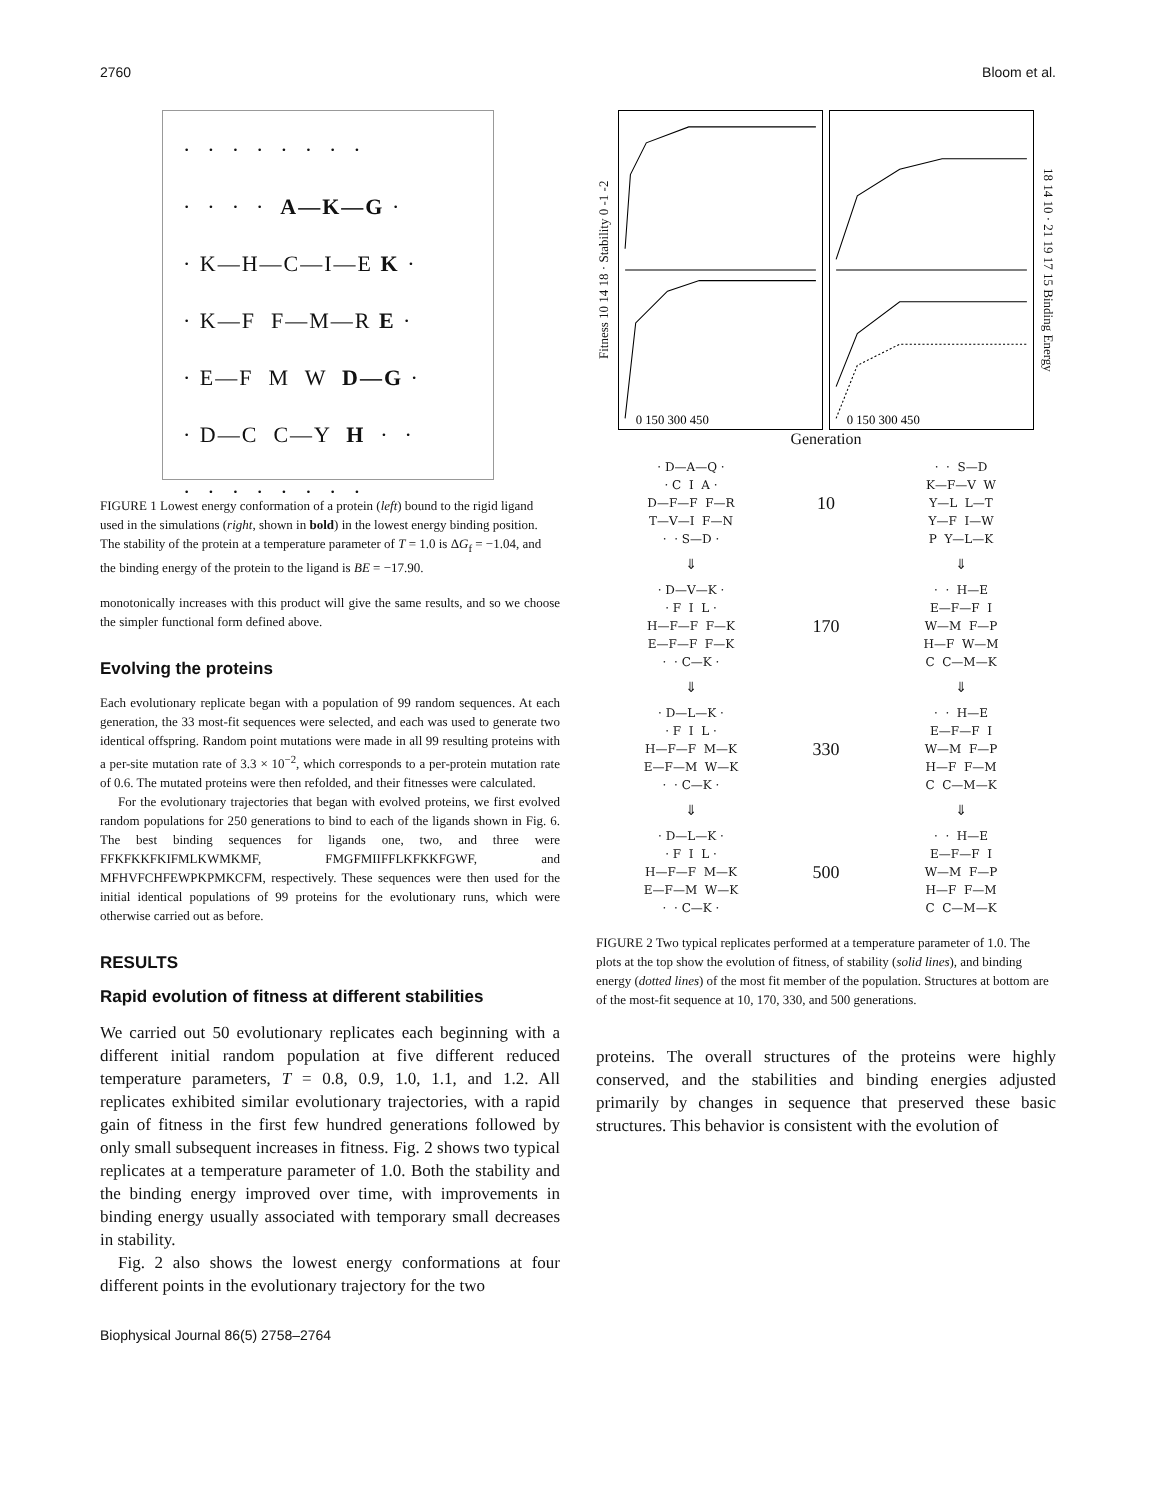2760 Bloom et al.
· · · · · · · ·
· · · · A—K—G ·
· K—H—C—I—E K ·
· K—F F—M—R E ·
· E—F M W D—G ·
· D—C C—Y H · ·
· · · · · · · ·
FIGURE 1 Lowest energy conformation of a protein (left) bound to the rigid ligand used in the simulations (right, shown in bold) in the lowest energy binding position. The stability of the protein at a temperature parameter of T = 1.0 is ΔG<sub>f</sub> = −1.04, and the binding energy of the protein to the ligand is BE = −17.90.
monotonically increases with this product will give the same results, and so we choose the simpler functional form defined above.
Evolving the proteins
Each evolutionary replicate began with a population of 99 random sequences. At each generation, the 33 most-fit sequences were selected, and each was used to generate two identical offspring. Random point mutations were made in all 99 resulting proteins with a per-site mutation rate of 3.3 × 10<sup>−2</sup>, which corresponds to a per-protein mutation rate of 0.6. The mutated proteins were then refolded, and their fitnesses were calculated.
For the evolutionary trajectories that began with evolved proteins, we first evolved random populations for 250 generations to bind to each of the ligands shown in Fig. 6. The best binding sequences for ligands one, two, and three were FFKFKKFKIFMLKWMKMF, FMGFMIIFFLKFKKFGWF, and MFHVFCHFEWPKPMKCFM, respectively. These sequences were then used for the initial identical populations of 99 proteins for the evolutionary runs, which were otherwise carried out as before.
RESULTS
Rapid evolution of fitness at different stabilities
We carried out 50 evolutionary replicates each beginning with a different initial random population at five different reduced temperature parameters, T = 0.8, 0.9, 1.0, 1.1, and 1.2. All replicates exhibited similar evolutionary trajectories, with a rapid gain of fitness in the first few hundred generations followed by only small subsequent increases in fitness. Fig. 2 shows two typical replicates at a temperature parameter of 1.0. Both the stability and the binding energy improved over time, with improvements in binding energy usually associated with temporary small decreases in stability.
Fig. 2 also shows the lowest energy conformations at four different points in the evolutionary trajectory for the two
Fitness 10 14 18 · Stability 0 -1 -2
0 150 300 450
0 150 300 450
18 14 10 · 21 19 17 15 Binding Energy
Generation
· D—A—Q ·
· C  I  A ·
D—F—F  F—R
T—V—I  F—N
·  · S—D ·
10
·  ·  S—D
K—F—V  W
Y—L  L—T
Y—F  I—W
P  Y—L—K
⇓
⇓
· D—V—K ·
· F  I  L ·
H—F—F  F—K
E—F—F  F—K
·  · C—K ·
170
·  ·  H—E
E—F—F  I
W—M  F—P
H—F  W—M
C  C—M—K
⇓
⇓
· D—L—K ·
· F  I  L ·
H—F—F  M—K
E—F—M  W—K
·  · C—K ·
330
·  ·  H—E
E—F—F  I
W—M  F—P
H—F  F—M
C  C—M—K
⇓
⇓
· D—L—K ·
· F  I  L ·
H—F—F  M—K
E—F—M  W—K
·  · C—K ·
500
·  ·  H—E
E—F—F  I
W—M  F—P
H—F  F—M
C  C—M—K
FIGURE 2 Two typical replicates performed at a temperature parameter of 1.0. The plots at the top show the evolution of fitness, of stability (solid lines), and binding energy (dotted lines) of the most fit member of the population. Structures at bottom are of the most-fit sequence at 10, 170, 330, and 500 generations.
proteins. The overall structures of the proteins were highly conserved, and the stabilities and binding energies adjusted primarily by changes in sequence that preserved these basic structures. This behavior is consistent with the evolution of
Biophysical Journal 86(5) 2758–2764